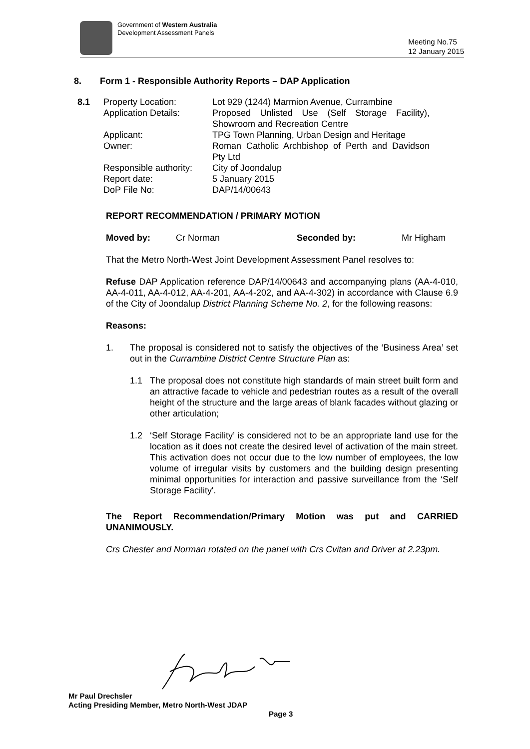Government of Western Australia
Development Assessment Panels
Meeting No.75
12 January 2015
8. Form 1 - Responsible Authority Reports – DAP Application
| 8.1 | Property Location: Application Details: Applicant: Owner: Responsible authority: Report date: DoP File No: | Lot 929 (1244) Marmion Avenue, Currambine Proposed Unlisted Use (Self Storage Facility), Showroom and Recreation Centre TPG Town Planning, Urban Design and Heritage Roman Catholic Archbishop of Perth and Davidson Pty Ltd City of Joondalup 5 January 2015 DAP/14/00643 |
REPORT RECOMMENDATION / PRIMARY MOTION
Moved by: Cr Norman Seconded by: Mr Higham
That the Metro North-West Joint Development Assessment Panel resolves to:
Refuse DAP Application reference DAP/14/00643 and accompanying plans (AA-4-010, AA-4-011, AA-4-012, AA-4-201, AA-4-202, and AA-4-302) in accordance with Clause 6.9 of the City of Joondalup District Planning Scheme No. 2, for the following reasons:
Reasons:
1. The proposal is considered not to satisfy the objectives of the ‘Business Area’ set out in the Currambine District Centre Structure Plan as:
1.1 The proposal does not constitute high standards of main street built form and an attractive facade to vehicle and pedestrian routes as a result of the overall height of the structure and the large areas of blank facades without glazing or other articulation;
1.2 ‘Self Storage Facility’ is considered not to be an appropriate land use for the location as it does not create the desired level of activation of the main street. This activation does not occur due to the low number of employees, the low volume of irregular visits by customers and the building design presenting minimal opportunities for interaction and passive surveillance from the ‘Self Storage Facility'.
The Report Recommendation/Primary Motion was put and CARRIED UNANIMOUSLY.
Crs Chester and Norman rotated on the panel with Crs Cvitan and Driver at 2.23pm.
Mr Paul Drechsler
Acting Presiding Member, Metro North-West JDAP
Page 3